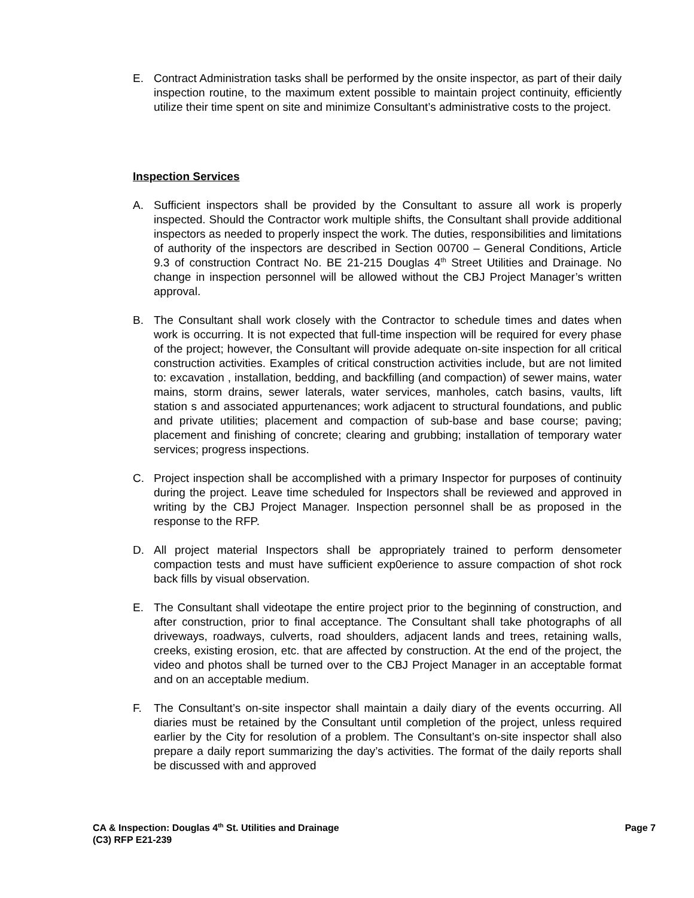E. Contract Administration tasks shall be performed by the onsite inspector, as part of their daily inspection routine, to the maximum extent possible to maintain project continuity, efficiently utilize their time spent on site and minimize Consultant’s administrative costs to the project.
Inspection Services
A. Sufficient inspectors shall be provided by the Consultant to assure all work is properly inspected. Should the Contractor work multiple shifts, the Consultant shall provide additional inspectors as needed to properly inspect the work. The duties, responsibilities and limitations of authority of the inspectors are described in Section 00700 – General Conditions, Article 9.3 of construction Contract No. BE 21-215 Douglas 4<sup>th</sup> Street Utilities and Drainage. No change in inspection personnel will be allowed without the CBJ Project Manager’s written approval.
B. The Consultant shall work closely with the Contractor to schedule times and dates when work is occurring. It is not expected that full-time inspection will be required for every phase of the project; however, the Consultant will provide adequate on-site inspection for all critical construction activities. Examples of critical construction activities include, but are not limited to: excavation , installation, bedding, and backfilling (and compaction) of sewer mains, water mains, storm drains, sewer laterals, water services, manholes, catch basins, vaults, lift station s and associated appurtenances; work adjacent to structural foundations, and public and private utilities; placement and compaction of sub-base and base course; paving; placement and finishing of concrete; clearing and grubbing; installation of temporary water services; progress inspections.
C. Project inspection shall be accomplished with a primary Inspector for purposes of continuity during the project. Leave time scheduled for Inspectors shall be reviewed and approved in writing by the CBJ Project Manager. Inspection personnel shall be as proposed in the response to the RFP.
D. All project material Inspectors shall be appropriately trained to perform densometer compaction tests and must have sufficient exp0erience to assure compaction of shot rock back fills by visual observation.
E. The Consultant shall videotape the entire project prior to the beginning of construction, and after construction, prior to final acceptance. The Consultant shall take photographs of all driveways, roadways, culverts, road shoulders, adjacent lands and trees, retaining walls, creeks, existing erosion, etc. that are affected by construction. At the end of the project, the video and photos shall be turned over to the CBJ Project Manager in an acceptable format and on an acceptable medium.
F. The Consultant’s on-site inspector shall maintain a daily diary of the events occurring. All diaries must be retained by the Consultant until completion of the project, unless required earlier by the City for resolution of a problem. The Consultant’s on-site inspector shall also prepare a daily report summarizing the day’s activities. The format of the daily reports shall be discussed with and approved
Page 7 CA & Inspection: Douglas 4<sup>th</sup> St. Utilities and Drainage
(C3) RFP E21-239